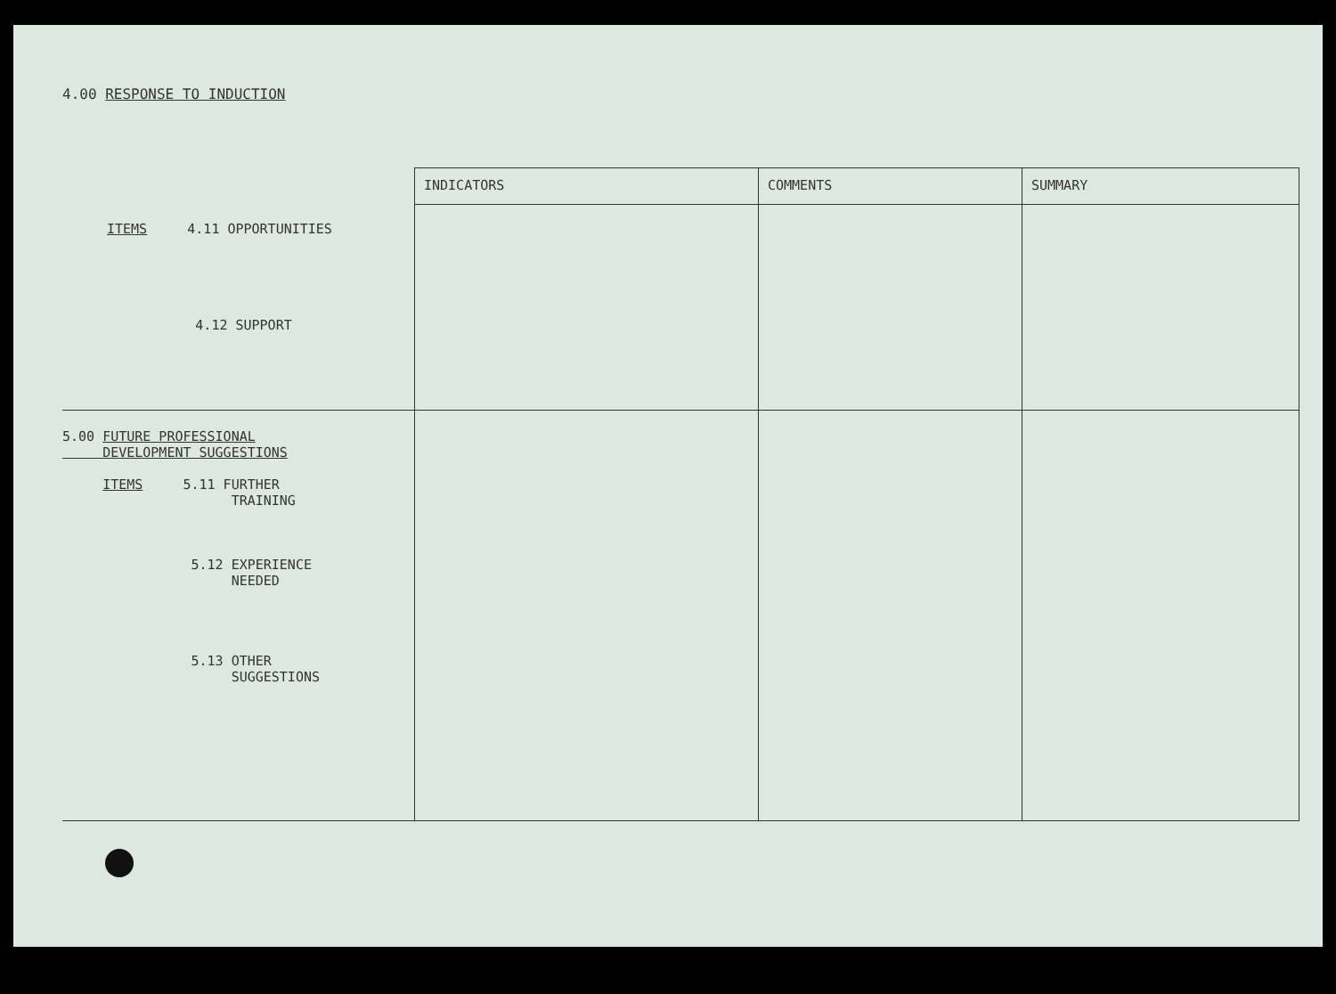4.00 RESPONSE TO INDUCTION
| | INDICATORS | COMMENTS | SUMMARY |
| ITEMS 4.11 OPPORTUNITIES 4.12 SUPPORT | | | |
| 5.00 FUTURE PROFESSIONAL DEVELOPMENT SUGGESTIONS ITEMS 5.11 FURTHER TRAINING 5.12 EXPERIENCE NEEDED 5.13 OTHER SUGGESTIONS | | | |